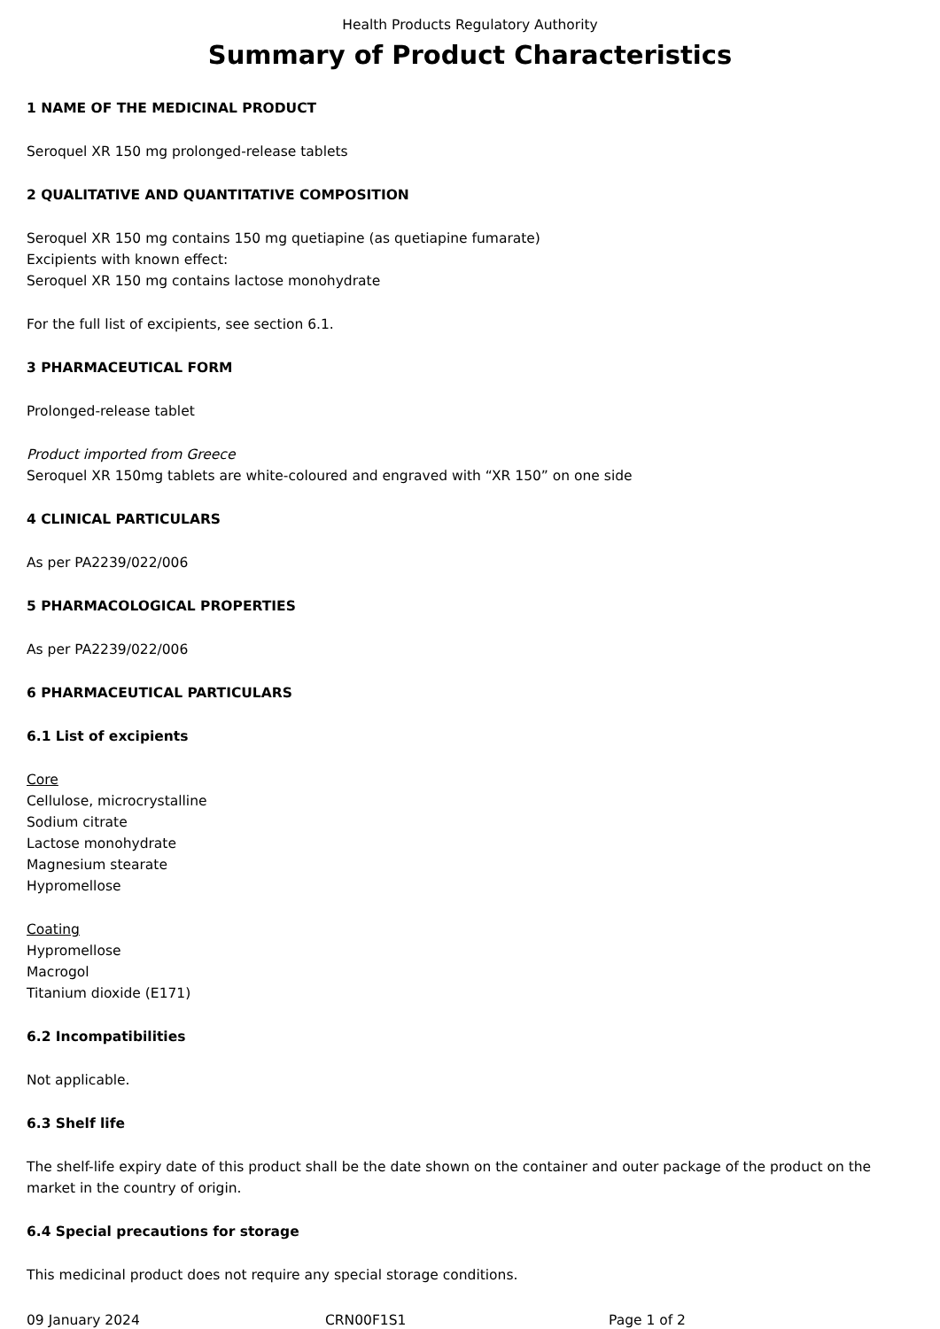Health Products Regulatory Authority
Summary of Product Characteristics
1 NAME OF THE MEDICINAL PRODUCT
Seroquel XR 150 mg prolonged-release tablets
2 QUALITATIVE AND QUANTITATIVE COMPOSITION
Seroquel XR 150 mg contains 150 mg quetiapine (as quetiapine fumarate)
Excipients with known effect:
Seroquel XR 150 mg contains lactose monohydrate
For the full list of excipients, see section 6.1.
3 PHARMACEUTICAL FORM
Prolonged-release tablet
Product imported from Greece
Seroquel XR 150mg tablets are white-coloured and engraved with “XR 150” on one side
4 CLINICAL PARTICULARS
As per PA2239/022/006
5 PHARMACOLOGICAL PROPERTIES
As per PA2239/022/006
6 PHARMACEUTICAL PARTICULARS
6.1 List of excipients
Core
Cellulose, microcrystalline
Sodium citrate
Lactose monohydrate
Magnesium stearate
Hypromellose
Coating
Hypromellose
Macrogol
Titanium dioxide (E171)
6.2 Incompatibilities
Not applicable.
6.3 Shelf life
The shelf-life expiry date of this product shall be the date shown on the container and outer package of the product on the market in the country of origin.
6.4 Special precautions for storage
This medicinal product does not require any special storage conditions.
09 January 2024 CRN00F1S1 Page 1 of 2